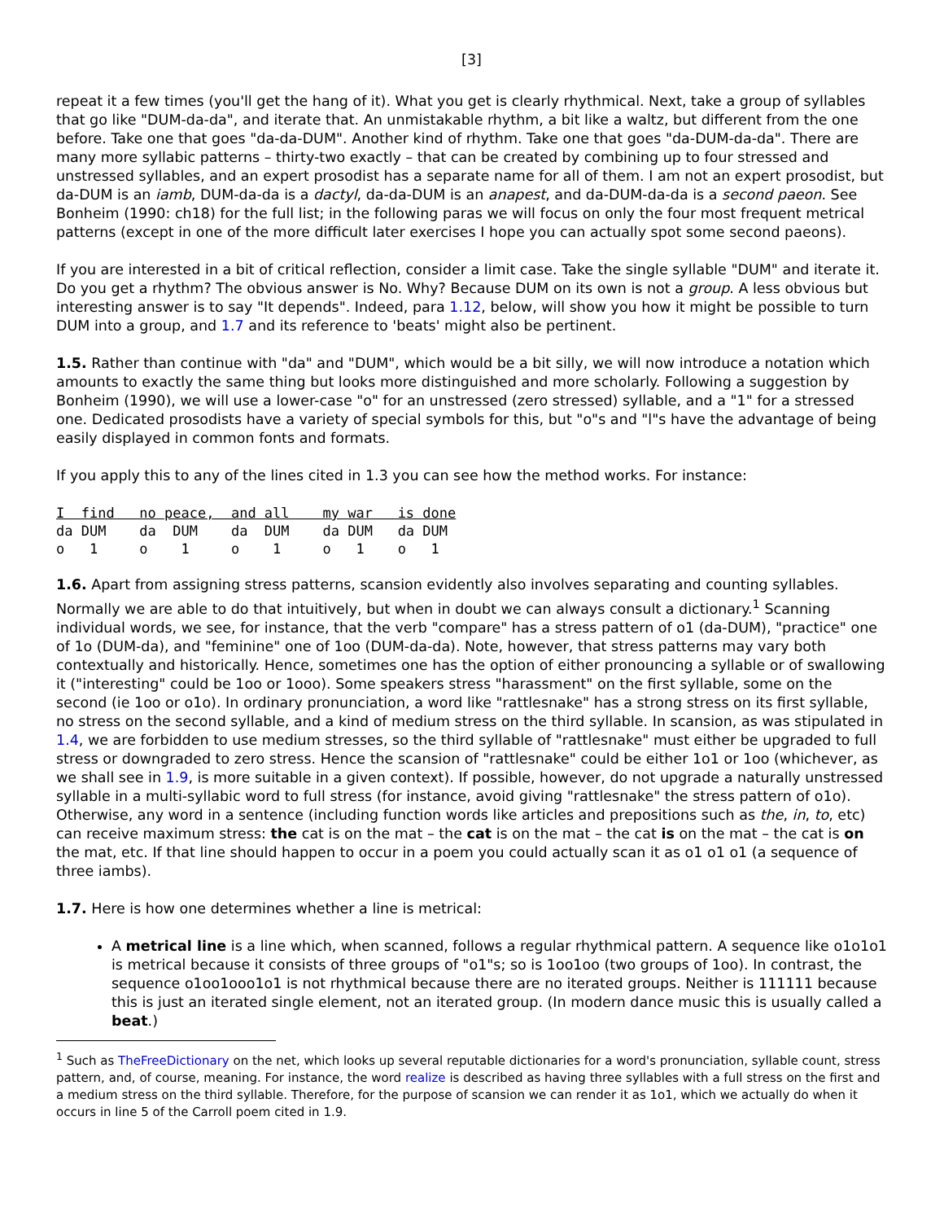[3]
repeat it a few times (you'll get the hang of it). What you get is clearly rhythmical. Next, take a group of syllables that go like "DUM-da-da", and iterate that. An unmistakable rhythm, a bit like a waltz, but different from the one before. Take one that goes "da-da-DUM". Another kind of rhythm. Take one that goes "da-DUM-da-da". There are many more syllabic patterns – thirty-two exactly – that can be created by combining up to four stressed and unstressed syllables, and an expert prosodist has a separate name for all of them. I am not an expert prosodist, but da-DUM is an iamb, DUM-da-da is a dactyl, da-da-DUM is an anapest, and da-DUM-da-da is a second paeon. See Bonheim (1990: ch18) for the full list; in the following paras we will focus on only the four most frequent metrical patterns (except in one of the more difficult later exercises I hope you can actually spot some second paeons).
If you are interested in a bit of critical reflection, consider a limit case. Take the single syllable "DUM" and iterate it. Do you get a rhythm? The obvious answer is No. Why? Because DUM on its own is not a group. A less obvious but interesting answer is to say "It depends". Indeed, para 1.12, below, will show you how it might be possible to turn DUM into a group, and 1.7 and its reference to 'beats' might also be pertinent.
1.5. Rather than continue with "da" and "DUM", which would be a bit silly, we will now introduce a notation which amounts to exactly the same thing but looks more distinguished and more scholarly. Following a suggestion by Bonheim (1990), we will use a lower-case "o" for an unstressed (zero stressed) syllable, and a "1" for a stressed one. Dedicated prosodists have a variety of special symbols for this, but "o"s and "l"s have the advantage of being easily displayed in common fonts and formats.
If you apply this to any of the lines cited in 1.3 you can see how the method works. For instance:
I  find   no peace,  and all    my war   is done
da DUM    da  DUM    da  DUM    da DUM   da DUM
o   1     o    1     o    1     o   1    o   1
1.6. Apart from assigning stress patterns, scansion evidently also involves separating and counting syllables. Normally we are able to do that intuitively, but when in doubt we can always consult a dictionary.<sup>1</sup> Scanning individual words, we see, for instance, that the verb "compare" has a stress pattern of o1 (da-DUM), "practice" one of 1o (DUM-da), and "feminine" one of 1oo (DUM-da-da). Note, however, that stress patterns may vary both contextually and historically. Hence, sometimes one has the option of either pronouncing a syllable or of swallowing it ("interesting" could be 1oo or 1ooo). Some speakers stress "harassment" on the first syllable, some on the second (ie 1oo or o1o). In ordinary pronunciation, a word like "rattlesnake" has a strong stress on its first syllable, no stress on the second syllable, and a kind of medium stress on the third syllable. In scansion, as was stipulated in 1.4, we are forbidden to use medium stresses, so the third syllable of "rattlesnake" must either be upgraded to full stress or downgraded to zero stress. Hence the scansion of "rattlesnake" could be either 1o1 or 1oo (whichever, as we shall see in 1.9, is more suitable in a given context). If possible, however, do not upgrade a naturally unstressed syllable in a multi-syllabic word to full stress (for instance, avoid giving "rattlesnake" the stress pattern of o1o). Otherwise, any word in a sentence (including function words like articles and prepositions such as the, in, to, etc) can receive maximum stress: the cat is on the mat – the cat is on the mat – the cat is on the mat – the cat is on the mat, etc. If that line should happen to occur in a poem you could actually scan it as o1 o1 o1 (a sequence of three iambs).
1.7. Here is how one determines whether a line is metrical:
A metrical line is a line which, when scanned, follows a regular rhythmical pattern. A sequence like o1o1o1 is metrical because it consists of three groups of "o1"s; so is 1oo1oo (two groups of 1oo). In contrast, the sequence o1oo1ooo1o1 is not rhythmical because there are no iterated groups. Neither is 111111 because this is just an iterated single element, not an iterated group. (In modern dance music this is usually called a beat.)
<sup>1</sup> Such as TheFreeDictionary on the net, which looks up several reputable dictionaries for a word's pronunciation, syllable count, stress pattern, and, of course, meaning. For instance, the word realize is described as having three syllables with a full stress on the first and a medium stress on the third syllable. Therefore, for the purpose of scansion we can render it as 1o1, which we actually do when it occurs in line 5 of the Carroll poem cited in 1.9.